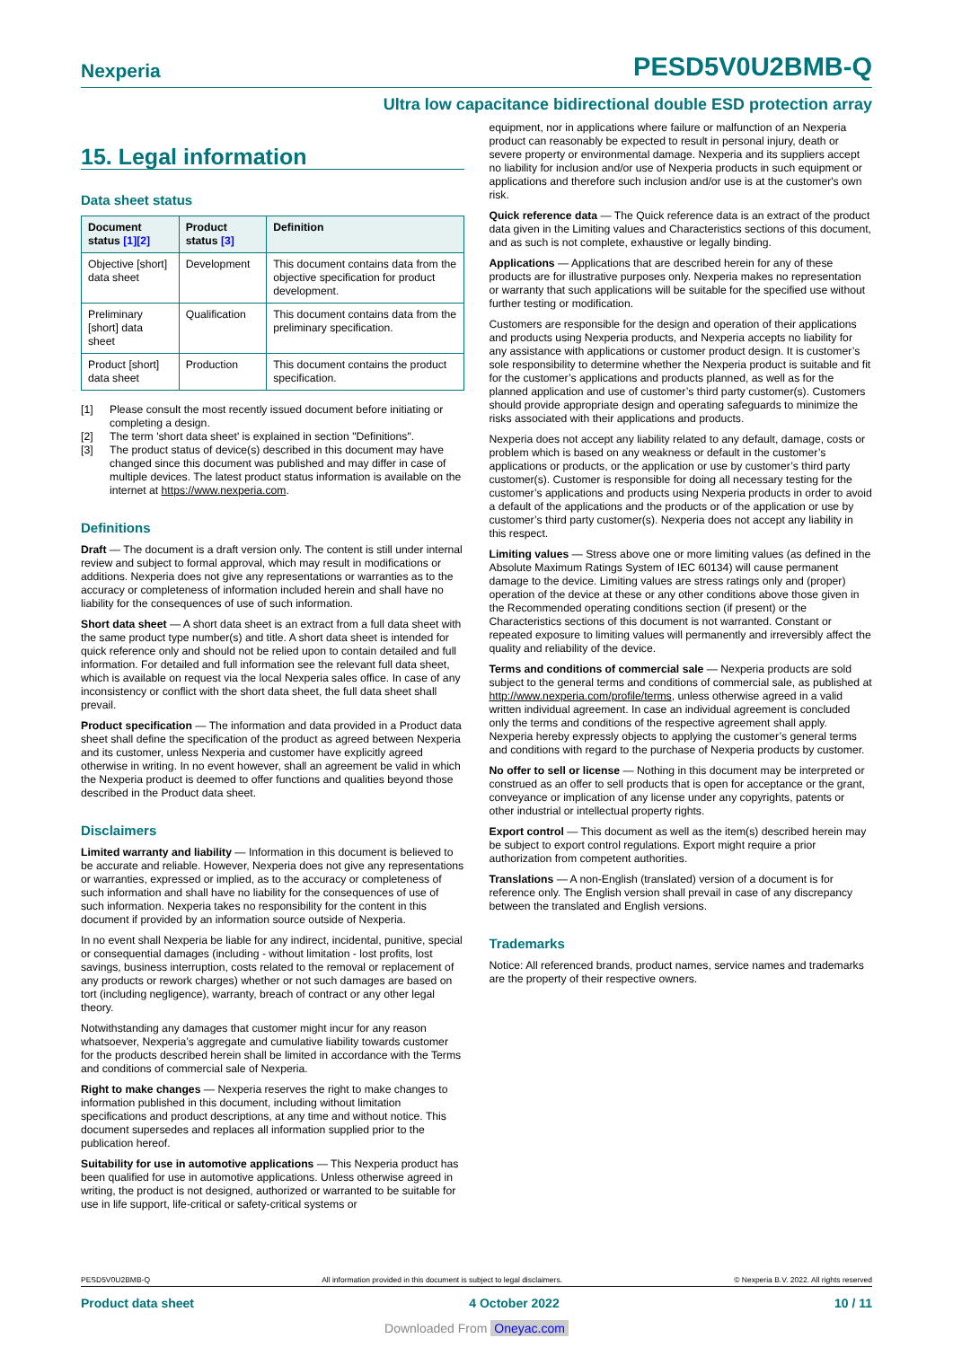Nexperia
PESD5V0U2BMB-Q
Ultra low capacitance bidirectional double ESD protection array
15. Legal information
Data sheet status
| Document status [1][2] | Product status [3] | Definition |
| --- | --- | --- |
| Objective [short] data sheet | Development | This document contains data from the objective specification for product development. |
| Preliminary [short] data sheet | Qualification | This document contains data from the preliminary specification. |
| Product [short] data sheet | Production | This document contains the product specification. |
[1] Please consult the most recently issued document before initiating or completing a design.
[2] The term 'short data sheet' is explained in section "Definitions".
[3] The product status of device(s) described in this document may have changed since this document was published and may differ in case of multiple devices. The latest product status information is available on the internet at https://www.nexperia.com.
Definitions
Draft — The document is a draft version only. The content is still under internal review and subject to formal approval, which may result in modifications or additions. Nexperia does not give any representations or warranties as to the accuracy or completeness of information included herein and shall have no liability for the consequences of use of such information.
Short data sheet — A short data sheet is an extract from a full data sheet with the same product type number(s) and title. A short data sheet is intended for quick reference only and should not be relied upon to contain detailed and full information. For detailed and full information see the relevant full data sheet, which is available on request via the local Nexperia sales office. In case of any inconsistency or conflict with the short data sheet, the full data sheet shall prevail.
Product specification — The information and data provided in a Product data sheet shall define the specification of the product as agreed between Nexperia and its customer, unless Nexperia and customer have explicitly agreed otherwise in writing. In no event however, shall an agreement be valid in which the Nexperia product is deemed to offer functions and qualities beyond those described in the Product data sheet.
Disclaimers
Limited warranty and liability — Information in this document is believed to be accurate and reliable. However, Nexperia does not give any representations or warranties, expressed or implied, as to the accuracy or completeness of such information and shall have no liability for the consequences of use of such information. Nexperia takes no responsibility for the content in this document if provided by an information source outside of Nexperia.
In no event shall Nexperia be liable for any indirect, incidental, punitive, special or consequential damages (including - without limitation - lost profits, lost savings, business interruption, costs related to the removal or replacement of any products or rework charges) whether or not such damages are based on tort (including negligence), warranty, breach of contract or any other legal theory.
Notwithstanding any damages that customer might incur for any reason whatsoever, Nexperia’s aggregate and cumulative liability towards customer for the products described herein shall be limited in accordance with the Terms and conditions of commercial sale of Nexperia.
Right to make changes — Nexperia reserves the right to make changes to information published in this document, including without limitation specifications and product descriptions, at any time and without notice. This document supersedes and replaces all information supplied prior to the publication hereof.
Suitability for use in automotive applications — This Nexperia product has been qualified for use in automotive applications. Unless otherwise agreed in writing, the product is not designed, authorized or warranted to be suitable for use in life support, life-critical or safety-critical systems or
equipment, nor in applications where failure or malfunction of an Nexperia product can reasonably be expected to result in personal injury, death or severe property or environmental damage. Nexperia and its suppliers accept no liability for inclusion and/or use of Nexperia products in such equipment or applications and therefore such inclusion and/or use is at the customer's own risk.
Quick reference data — The Quick reference data is an extract of the product data given in the Limiting values and Characteristics sections of this document, and as such is not complete, exhaustive or legally binding.
Applications — Applications that are described herein for any of these products are for illustrative purposes only. Nexperia makes no representation or warranty that such applications will be suitable for the specified use without further testing or modification.
Customers are responsible for the design and operation of their applications and products using Nexperia products, and Nexperia accepts no liability for any assistance with applications or customer product design. It is customer’s sole responsibility to determine whether the Nexperia product is suitable and fit for the customer’s applications and products planned, as well as for the planned application and use of customer’s third party customer(s). Customers should provide appropriate design and operating safeguards to minimize the risks associated with their applications and products.
Nexperia does not accept any liability related to any default, damage, costs or problem which is based on any weakness or default in the customer’s applications or products, or the application or use by customer’s third party customer(s). Customer is responsible for doing all necessary testing for the customer’s applications and products using Nexperia products in order to avoid a default of the applications and the products or of the application or use by customer’s third party customer(s). Nexperia does not accept any liability in this respect.
Limiting values — Stress above one or more limiting values (as defined in the Absolute Maximum Ratings System of IEC 60134) will cause permanent damage to the device. Limiting values are stress ratings only and (proper) operation of the device at these or any other conditions above those given in the Recommended operating conditions section (if present) or the Characteristics sections of this document is not warranted. Constant or repeated exposure to limiting values will permanently and irreversibly affect the quality and reliability of the device.
Terms and conditions of commercial sale — Nexperia products are sold subject to the general terms and conditions of commercial sale, as published at http://www.nexperia.com/profile/terms, unless otherwise agreed in a valid written individual agreement. In case an individual agreement is concluded only the terms and conditions of the respective agreement shall apply. Nexperia hereby expressly objects to applying the customer’s general terms and conditions with regard to the purchase of Nexperia products by customer.
No offer to sell or license — Nothing in this document may be interpreted or construed as an offer to sell products that is open for acceptance or the grant, conveyance or implication of any license under any copyrights, patents or other industrial or intellectual property rights.
Export control — This document as well as the item(s) described herein may be subject to export control regulations. Export might require a prior authorization from competent authorities.
Translations — A non-English (translated) version of a document is for reference only. The English version shall prevail in case of any discrepancy between the translated and English versions.
Trademarks
Notice: All referenced brands, product names, service names and trademarks are the property of their respective owners.
PESD5V0U2BMB-Q All information provided in this document is subject to legal disclaimers. © Nexperia B.V. 2022. All rights reserved
Product data sheet 4 October 2022 10 / 11
Downloaded From Oneyac.com